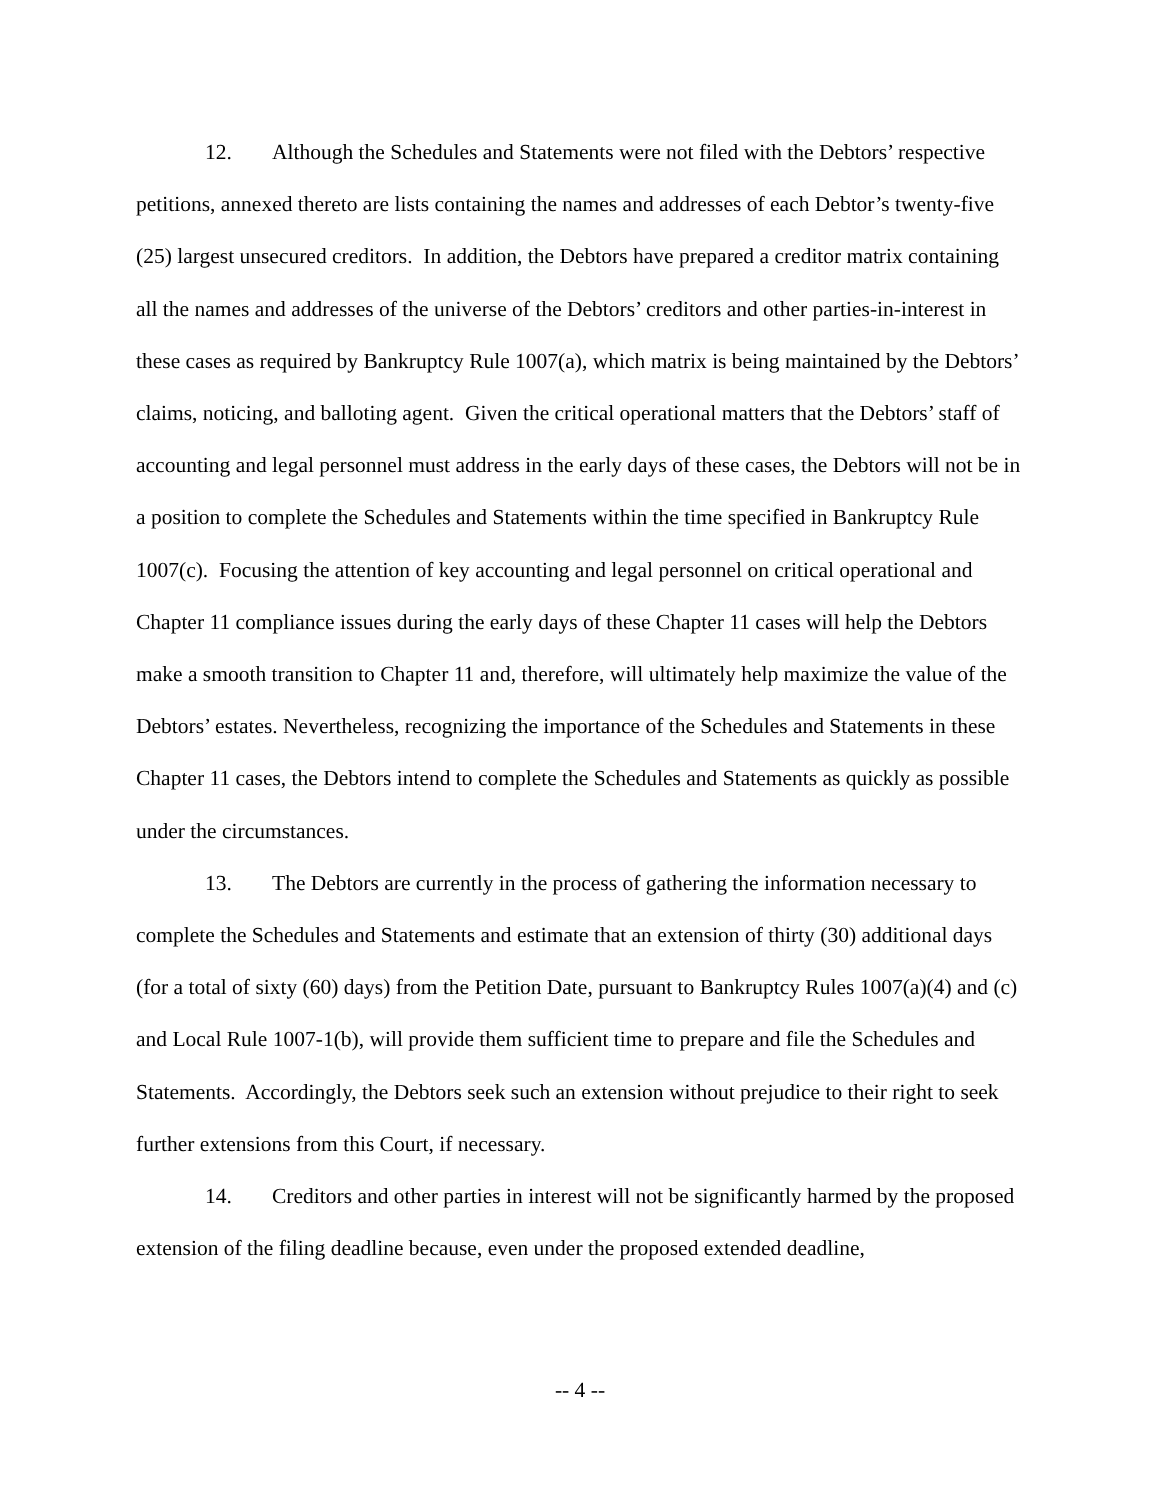12. Although the Schedules and Statements were not filed with the Debtors’ respective petitions, annexed thereto are lists containing the names and addresses of each Debtor’s twenty-five (25) largest unsecured creditors. In addition, the Debtors have prepared a creditor matrix containing all the names and addresses of the universe of the Debtors’ creditors and other parties-in-interest in these cases as required by Bankruptcy Rule 1007(a), which matrix is being maintained by the Debtors’ claims, noticing, and balloting agent. Given the critical operational matters that the Debtors’ staff of accounting and legal personnel must address in the early days of these cases, the Debtors will not be in a position to complete the Schedules and Statements within the time specified in Bankruptcy Rule 1007(c). Focusing the attention of key accounting and legal personnel on critical operational and Chapter 11 compliance issues during the early days of these Chapter 11 cases will help the Debtors make a smooth transition to Chapter 11 and, therefore, will ultimately help maximize the value of the Debtors’ estates. Nevertheless, recognizing the importance of the Schedules and Statements in these Chapter 11 cases, the Debtors intend to complete the Schedules and Statements as quickly as possible under the circumstances.
13. The Debtors are currently in the process of gathering the information necessary to complete the Schedules and Statements and estimate that an extension of thirty (30) additional days (for a total of sixty (60) days) from the Petition Date, pursuant to Bankruptcy Rules 1007(a)(4) and (c) and Local Rule 1007-1(b), will provide them sufficient time to prepare and file the Schedules and Statements. Accordingly, the Debtors seek such an extension without prejudice to their right to seek further extensions from this Court, if necessary.
14. Creditors and other parties in interest will not be significantly harmed by the proposed extension of the filing deadline because, even under the proposed extended deadline,
-- 4 --